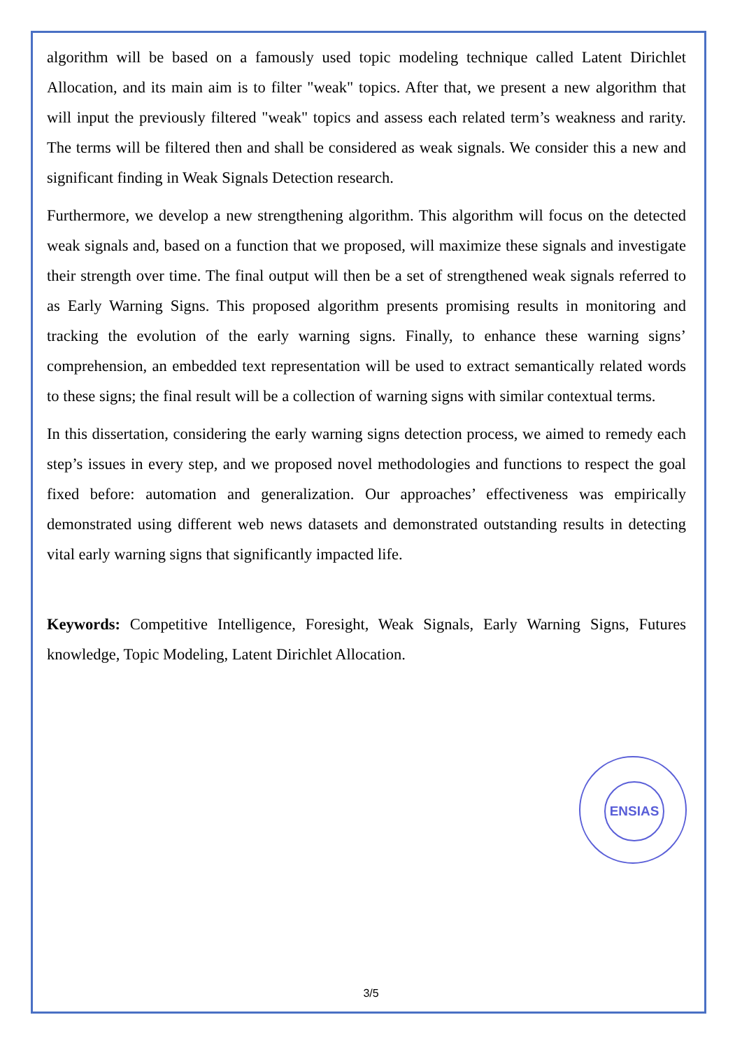algorithm will be based on a famously used topic modeling technique called Latent Dirichlet Allocation, and its main aim is to filter "weak" topics. After that, we present a new algorithm that will input the previously filtered "weak" topics and assess each related term’s weakness and rarity. The terms will be filtered then and shall be considered as weak signals. We consider this a new and significant finding in Weak Signals Detection research.
Furthermore, we develop a new strengthening algorithm. This algorithm will focus on the detected weak signals and, based on a function that we proposed, will maximize these signals and investigate their strength over time. The final output will then be a set of strengthened weak signals referred to as Early Warning Signs. This proposed algorithm presents promising results in monitoring and tracking the evolution of the early warning signs. Finally, to enhance these warning signs’ comprehension, an embedded text representation will be used to extract semantically related words to these signs; the final result will be a collection of warning signs with similar contextual terms.
In this dissertation, considering the early warning signs detection process, we aimed to remedy each step’s issues in every step, and we proposed novel methodologies and functions to respect the goal fixed before: automation and generalization. Our approaches’ effectiveness was empirically demonstrated using different web news datasets and demonstrated outstanding results in detecting vital early warning signs that significantly impacted life.
Keywords: Competitive Intelligence, Foresight, Weak Signals, Early Warning Signs, Futures knowledge, Topic Modeling, Latent Dirichlet Allocation.
ENSIAS
3/5